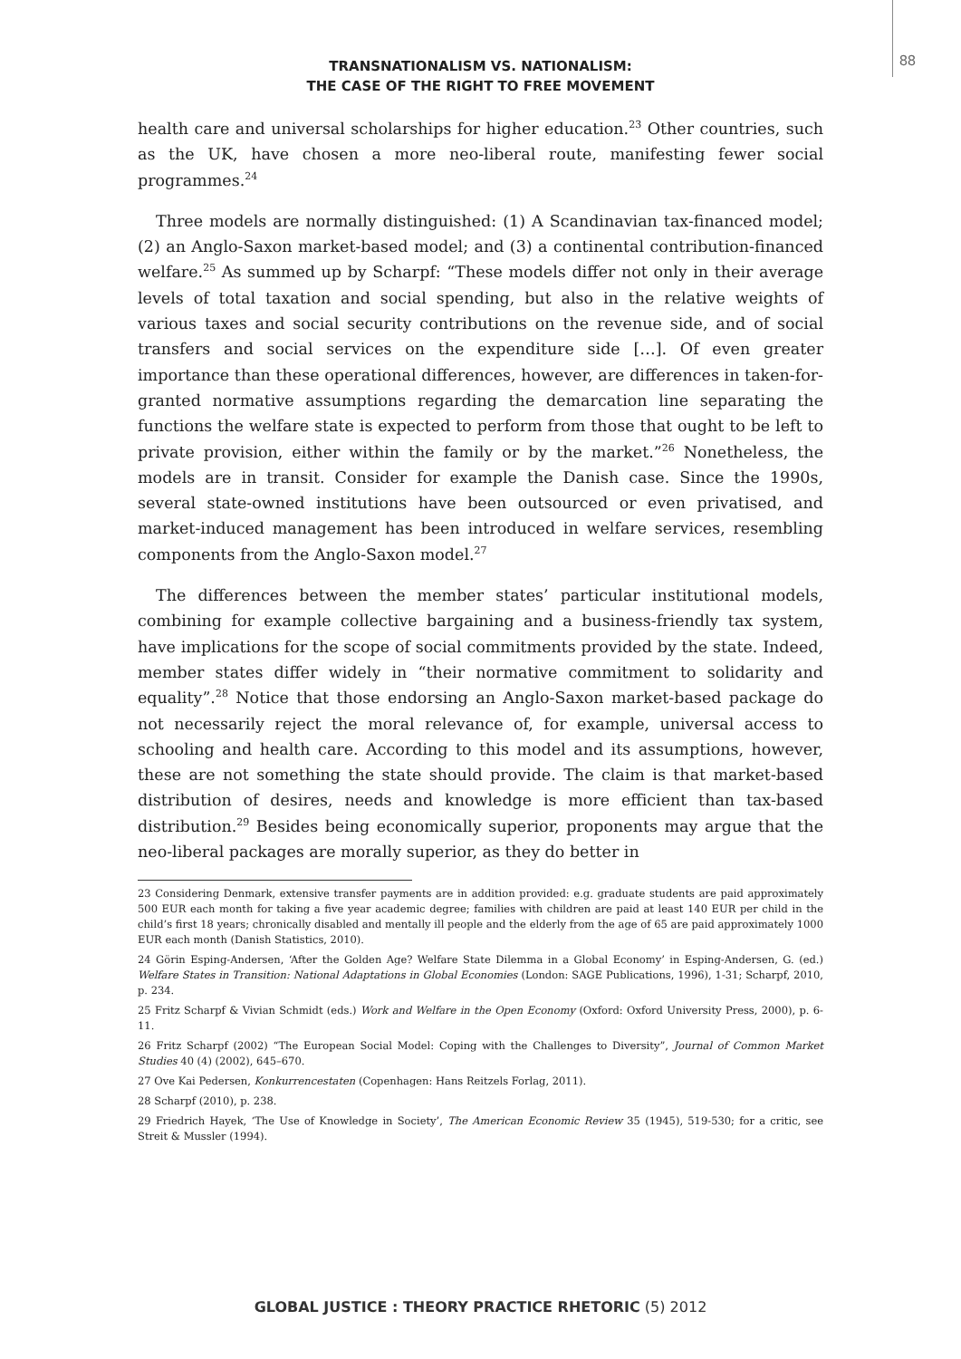88
TRANSNATIONALISM VS. NATIONALISM:
THE CASE OF THE RIGHT TO FREE MOVEMENT
health care and universal scholarships for higher education.<sup>23</sup> Other countries, such as the UK, have chosen a more neo-liberal route, manifesting fewer social programmes.<sup>24</sup>
Three models are normally distinguished: (1) A Scandinavian tax-financed model; (2) an Anglo-Saxon market-based model; and (3) a continental contribution-financed welfare.<sup>25</sup> As summed up by Scharpf: “These models differ not only in their average levels of total taxation and social spending, but also in the relative weights of various taxes and social security contributions on the revenue side, and of social transfers and social services on the expenditure side […]. Of even greater importance than these operational differences, however, are differences in taken-for-granted normative assumptions regarding the demarcation line separating the functions the welfare state is expected to perform from those that ought to be left to private provision, either within the family or by the market.”<sup>26</sup> Nonetheless, the models are in transit. Consider for example the Danish case. Since the 1990s, several state-owned institutions have been outsourced or even privatised, and market-induced management has been introduced in welfare services, resembling components from the Anglo-Saxon model.<sup>27</sup>
The differences between the member states’ particular institutional models, combining for example collective bargaining and a business-friendly tax system, have implications for the scope of social commitments provided by the state. Indeed, member states differ widely in “their normative commitment to solidarity and equality”.<sup>28</sup> Notice that those endorsing an Anglo-Saxon market-based package do not necessarily reject the moral relevance of, for example, universal access to schooling and health care. According to this model and its assumptions, however, these are not something the state should provide. The claim is that market-based distribution of desires, needs and knowledge is more efficient than tax-based distribution.<sup>29</sup> Besides being economically superior, proponents may argue that the neo-liberal packages are morally superior, as they do better in
23 Considering Denmark, extensive transfer payments are in addition provided: e.g. graduate students are paid approximately 500 EUR each month for taking a five year academic degree; families with children are paid at least 140 EUR per child in the child’s first 18 years; chronically disabled and mentally ill people and the elderly from the age of 65 are paid approximately 1000 EUR each month (Danish Statistics, 2010).
24 Görin Esping-Andersen, ‘After the Golden Age? Welfare State Dilemma in a Global Economy’ in Esping-Andersen, G. (ed.) Welfare States in Transition: National Adaptations in Global Economies (London: SAGE Publications, 1996), 1-31; Scharpf, 2010, p. 234.
25 Fritz Scharpf & Vivian Schmidt (eds.) Work and Welfare in the Open Economy (Oxford: Oxford University Press, 2000), p. 6-11.
26 Fritz Scharpf (2002) “The European Social Model: Coping with the Challenges to Diversity”, Journal of Common Market Studies 40 (4) (2002), 645–670.
27 Ove Kai Pedersen, Konkurrencestaten (Copenhagen: Hans Reitzels Forlag, 2011).
28 Scharpf (2010), p. 238.
29 Friedrich Hayek, ‘The Use of Knowledge in Society’, The American Economic Review 35 (1945), 519-530; for a critic, see Streit & Mussler (1994).
GLOBAL JUSTICE : THEORY PRACTICE RHETORIC (5) 2012